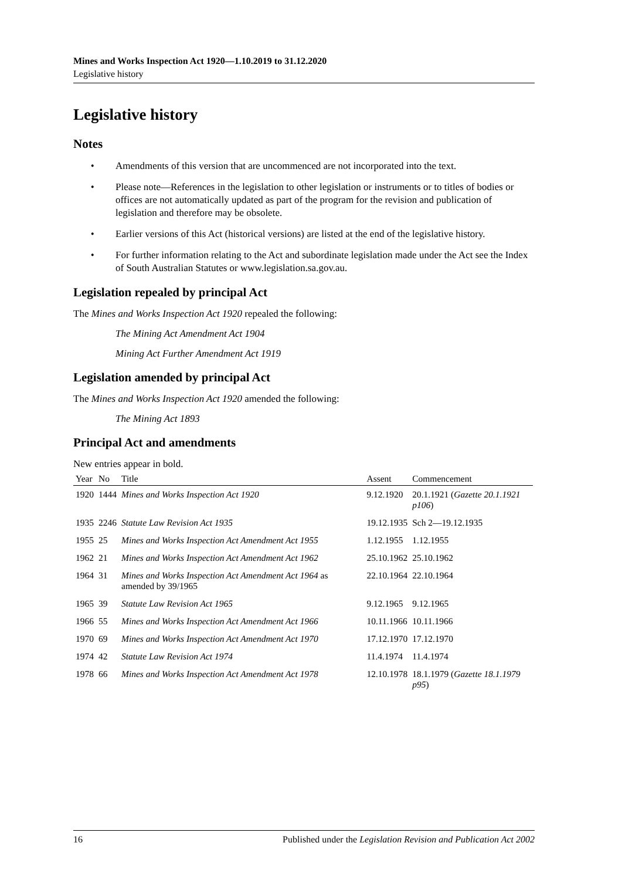Mines and Works Inspection Act 1920—1.10.2019 to 31.12.2020
Legislative history
Legislative history
Notes
• Amendments of this version that are uncommenced are not incorporated into the text.
• Please note—References in the legislation to other legislation or instruments or to titles of bodies or offices are not automatically updated as part of the program for the revision and publication of legislation and therefore may be obsolete.
• Earlier versions of this Act (historical versions) are listed at the end of the legislative history.
• For further information relating to the Act and subordinate legislation made under the Act see the Index of South Australian Statutes or www.legislation.sa.gov.au.
Legislation repealed by principal Act
The Mines and Works Inspection Act 1920 repealed the following:
The Mining Act Amendment Act 1904
Mining Act Further Amendment Act 1919
Legislation amended by principal Act
The Mines and Works Inspection Act 1920 amended the following:
The Mining Act 1893
Principal Act and amendments
New entries appear in bold.
| Year | No | Title | Assent | Commencement |
| --- | --- | --- | --- | --- |
| 1920 | 1444 | Mines and Works Inspection Act 1920 | 9.12.1920 | 20.1.1921 ( Gazette 20.1.1921 p106 ) |
| 1935 | 2246 | Statute Law Revision Act 1935 | 19.12.1935 | Sch 2—19.12.1935 |
| 1955 | 25 | Mines and Works Inspection Act Amendment Act 1955 | 1.12.1955 | 1.12.1955 |
| 1962 | 21 | Mines and Works Inspection Act Amendment Act 1962 | 25.10.1962 | 25.10.1962 |
| 1964 | 31 | Mines and Works Inspection Act Amendment Act 1964 as amended by 39/1965 | 22.10.1964 | 22.10.1964 |
| 1965 | 39 | Statute Law Revision Act 1965 | 9.12.1965 | 9.12.1965 |
| 1966 | 55 | Mines and Works Inspection Act Amendment Act 1966 | 10.11.1966 | 10.11.1966 |
| 1970 | 69 | Mines and Works Inspection Act Amendment Act 1970 | 17.12.1970 | 17.12.1970 |
| 1974 | 42 | Statute Law Revision Act 1974 | 11.4.1974 | 11.4.1974 |
| 1978 | 66 | Mines and Works Inspection Act Amendment Act 1978 | 12.10.1978 | 18.1.1979 ( Gazette 18.1.1979 p95 ) |
16 Published under the Legislation Revision and Publication Act 2002